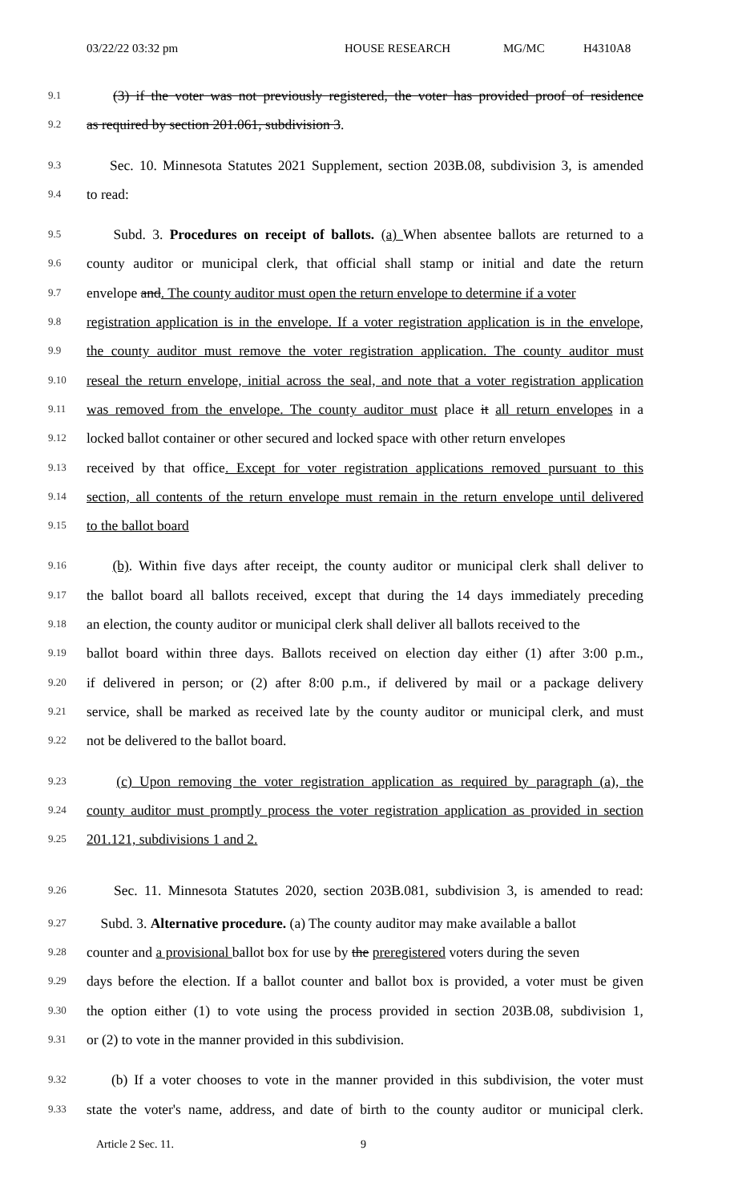03/22/22 03:32 pm HOUSE RESEARCH MG/MC H4310A8
9.1 (3) if the voter was not previously registered, the voter has provided proof of residence
9.2 as required by section 201.061, subdivision 3.
9.3 Sec. 10. Minnesota Statutes 2021 Supplement, section 203B.08, subdivision 3, is amended
9.4 to read:
9.5 Subd. 3. Procedures on receipt of ballots. (a) When absentee ballots are returned to a
9.6 county auditor or municipal clerk, that official shall stamp or initial and date the return
9.7 envelope and. The county auditor must open the return envelope to determine if a voter
9.8 registration application is in the envelope. If a voter registration application is in the envelope,
9.9 the county auditor must remove the voter registration application. The county auditor must
9.10 reseal the return envelope, initial across the seal, and note that a voter registration application
9.11 was removed from the envelope. The county auditor must place it all return envelopes in a
9.12 locked ballot container or other secured and locked space with other return envelopes
9.13 received by that office. Except for voter registration applications removed pursuant to this
9.14 section, all contents of the return envelope must remain in the return envelope until delivered
9.15 to the ballot board
9.16 (b). Within five days after receipt, the county auditor or municipal clerk shall deliver to
9.17 the ballot board all ballots received, except that during the 14 days immediately preceding
9.18 an election, the county auditor or municipal clerk shall deliver all ballots received to the
9.19 ballot board within three days. Ballots received on election day either (1) after 3:00 p.m.,
9.20 if delivered in person; or (2) after 8:00 p.m., if delivered by mail or a package delivery
9.21 service, shall be marked as received late by the county auditor or municipal clerk, and must
9.22 not be delivered to the ballot board.
9.23 (c) Upon removing the voter registration application as required by paragraph (a), the
9.24 county auditor must promptly process the voter registration application as provided in section
9.25 201.121, subdivisions 1 and 2.
9.26 Sec. 11. Minnesota Statutes 2020, section 203B.081, subdivision 3, is amended to read:
9.27 Subd. 3. Alternative procedure. (a) The county auditor may make available a ballot
9.28 counter and a provisional ballot box for use by the preregistered voters during the seven
9.29 days before the election. If a ballot counter and ballot box is provided, a voter must be given
9.30 the option either (1) to vote using the process provided in section 203B.08, subdivision 1,
9.31 or (2) to vote in the manner provided in this subdivision.
9.32 (b) If a voter chooses to vote in the manner provided in this subdivision, the voter must
9.33 state the voter's name, address, and date of birth to the county auditor or municipal clerk.
Article 2 Sec. 11. 9